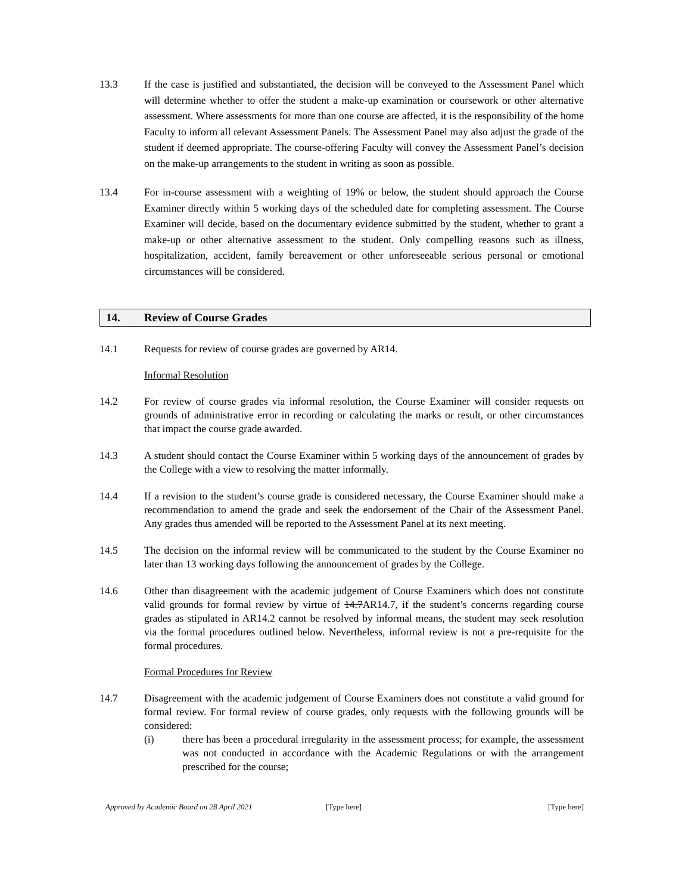13.3 If the case is justified and substantiated, the decision will be conveyed to the Assessment Panel which will determine whether to offer the student a make-up examination or coursework or other alternative assessment. Where assessments for more than one course are affected, it is the responsibility of the home Faculty to inform all relevant Assessment Panels. The Assessment Panel may also adjust the grade of the student if deemed appropriate. The course-offering Faculty will convey the Assessment Panel’s decision on the make-up arrangements to the student in writing as soon as possible.
13.4 For in-course assessment with a weighting of 19% or below, the student should approach the Course Examiner directly within 5 working days of the scheduled date for completing assessment. The Course Examiner will decide, based on the documentary evidence submitted by the student, whether to grant a make-up or other alternative assessment to the student. Only compelling reasons such as illness, hospitalization, accident, family bereavement or other unforeseeable serious personal or emotional circumstances will be considered.
14. Review of Course Grades
14.1 Requests for review of course grades are governed by AR14.
Informal Resolution
14.2 For review of course grades via informal resolution, the Course Examiner will consider requests on grounds of administrative error in recording or calculating the marks or result, or other circumstances that impact the course grade awarded.
14.3 A student should contact the Course Examiner within 5 working days of the announcement of grades by the College with a view to resolving the matter informally.
14.4 If a revision to the student’s course grade is considered necessary, the Course Examiner should make a recommendation to amend the grade and seek the endorsement of the Chair of the Assessment Panel. Any grades thus amended will be reported to the Assessment Panel at its next meeting.
14.5 The decision on the informal review will be communicated to the student by the Course Examiner no later than 13 working days following the announcement of grades by the College.
14.6 Other than disagreement with the academic judgement of Course Examiners which does not constitute valid grounds for formal review by virtue of 14.7AR14.7, if the student’s concerns regarding course grades as stipulated in AR14.2 cannot be resolved by informal means, the student may seek resolution via the formal procedures outlined below. Nevertheless, informal review is not a pre-requisite for the formal procedures.
Formal Procedures for Review
14.7 Disagreement with the academic judgement of Course Examiners does not constitute a valid ground for formal review. For formal review of course grades, only requests with the following grounds will be considered:
(i) there has been a procedural irregularity in the assessment process; for example, the assessment was not conducted in accordance with the Academic Regulations or with the arrangement prescribed for the course;
Approved by Academic Board on 28 April 2021 [Type here] [Type here]